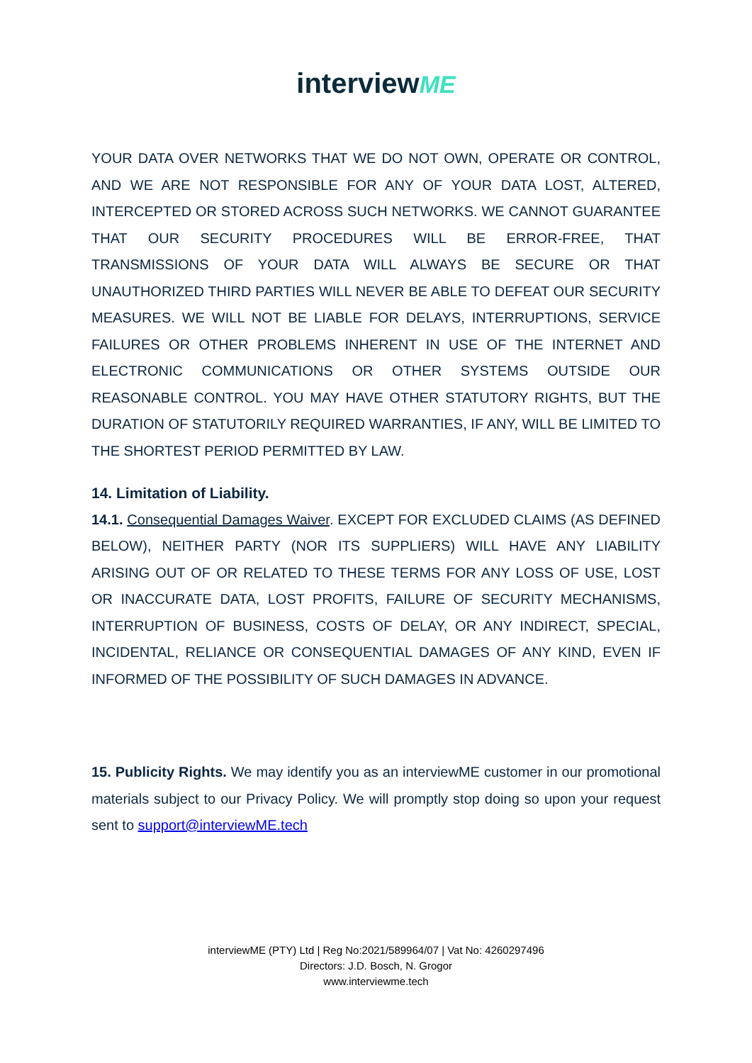interviewME
YOUR DATA OVER NETWORKS THAT WE DO NOT OWN, OPERATE OR CONTROL, AND WE ARE NOT RESPONSIBLE FOR ANY OF YOUR DATA LOST, ALTERED, INTERCEPTED OR STORED ACROSS SUCH NETWORKS. WE CANNOT GUARANTEE THAT OUR SECURITY PROCEDURES WILL BE ERROR-FREE, THAT TRANSMISSIONS OF YOUR DATA WILL ALWAYS BE SECURE OR THAT UNAUTHORIZED THIRD PARTIES WILL NEVER BE ABLE TO DEFEAT OUR SECURITY MEASURES. WE WILL NOT BE LIABLE FOR DELAYS, INTERRUPTIONS, SERVICE FAILURES OR OTHER PROBLEMS INHERENT IN USE OF THE INTERNET AND ELECTRONIC COMMUNICATIONS OR OTHER SYSTEMS OUTSIDE OUR REASONABLE CONTROL. YOU MAY HAVE OTHER STATUTORY RIGHTS, BUT THE DURATION OF STATUTORILY REQUIRED WARRANTIES, IF ANY, WILL BE LIMITED TO THE SHORTEST PERIOD PERMITTED BY LAW.
14. Limitation of Liability.
14.1. Consequential Damages Waiver. EXCEPT FOR EXCLUDED CLAIMS (AS DEFINED BELOW), NEITHER PARTY (NOR ITS SUPPLIERS) WILL HAVE ANY LIABILITY ARISING OUT OF OR RELATED TO THESE TERMS FOR ANY LOSS OF USE, LOST OR INACCURATE DATA, LOST PROFITS, FAILURE OF SECURITY MECHANISMS, INTERRUPTION OF BUSINESS, COSTS OF DELAY, OR ANY INDIRECT, SPECIAL, INCIDENTAL, RELIANCE OR CONSEQUENTIAL DAMAGES OF ANY KIND, EVEN IF INFORMED OF THE POSSIBILITY OF SUCH DAMAGES IN ADVANCE.
15. Publicity Rights. We may identify you as an interviewME customer in our promotional materials subject to our Privacy Policy. We will promptly stop doing so upon your request sent to support@interviewME.tech
interviewME (PTY) Ltd | Reg No:2021/589964/07 | Vat No: 4260297496
Directors: J.D. Bosch, N. Grogor
www.interviewme.tech